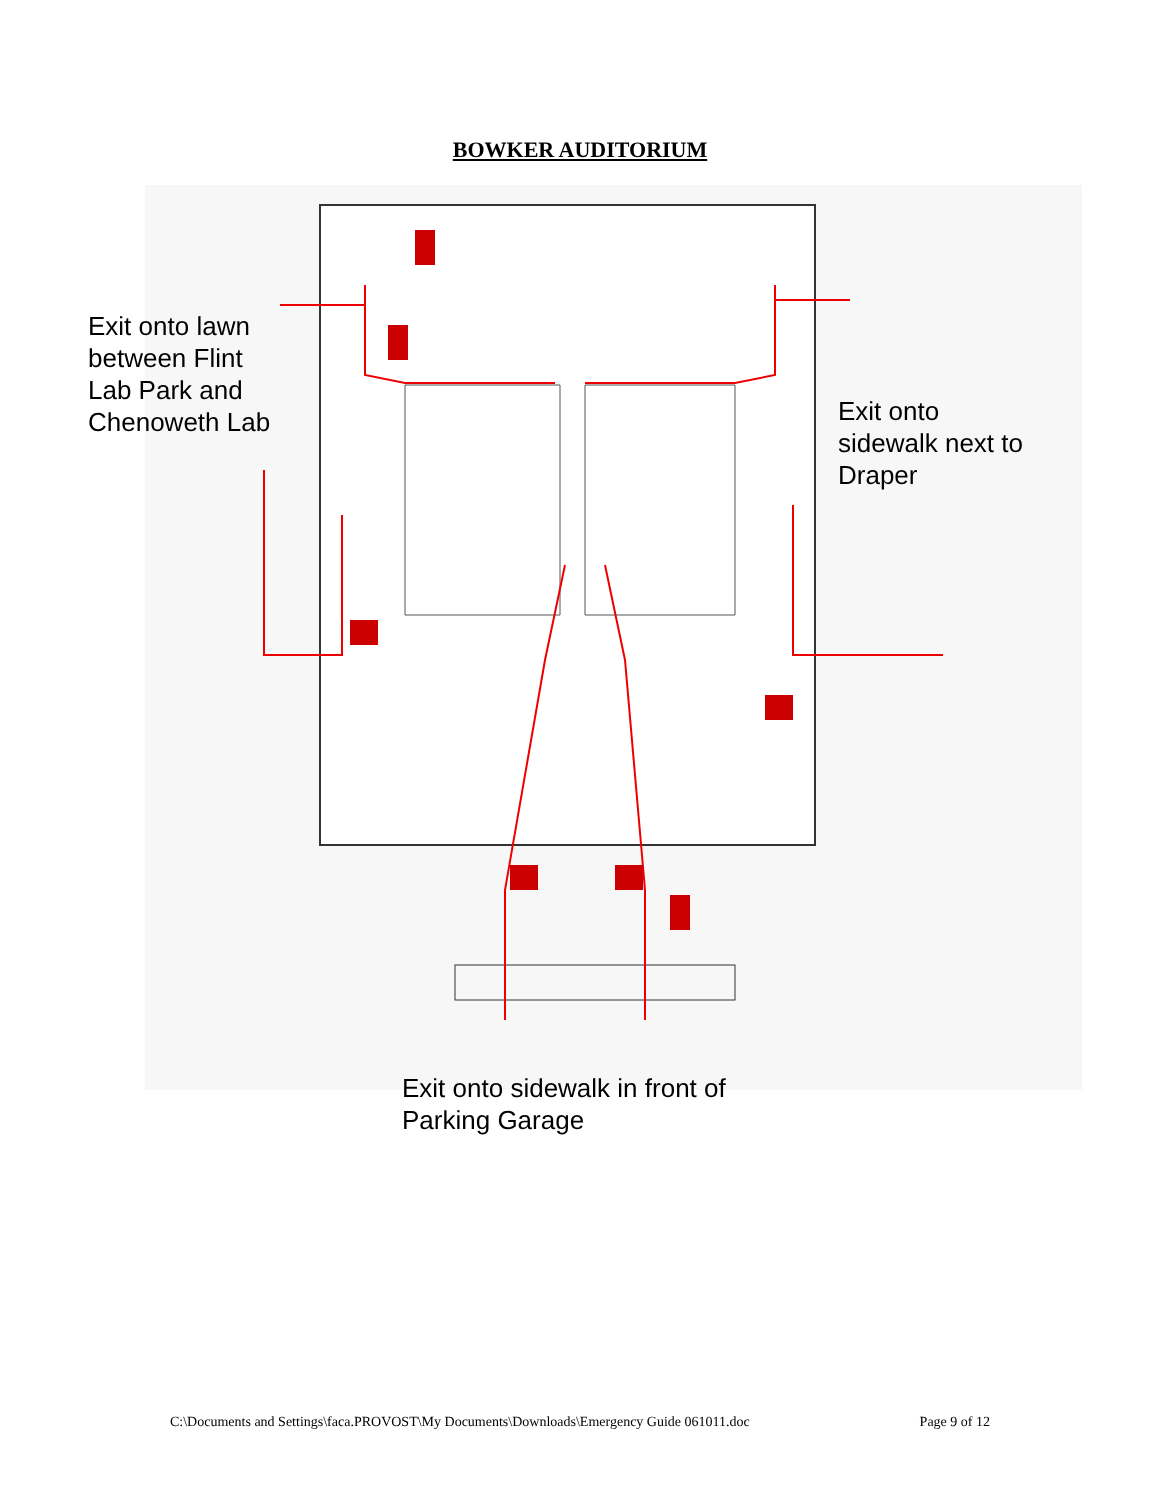BOWKER AUDITORIUM
Exit onto lawn
between Flint
Lab Park and
Chenoweth Lab
Exit onto
sidewalk next to
Draper
Exit onto sidewalk in front of
Parking Garage
C:\Documents and Settings\faca.PROVOST\My Documents\Downloads\Emergency Guide 061011.doc Page 9 of 12